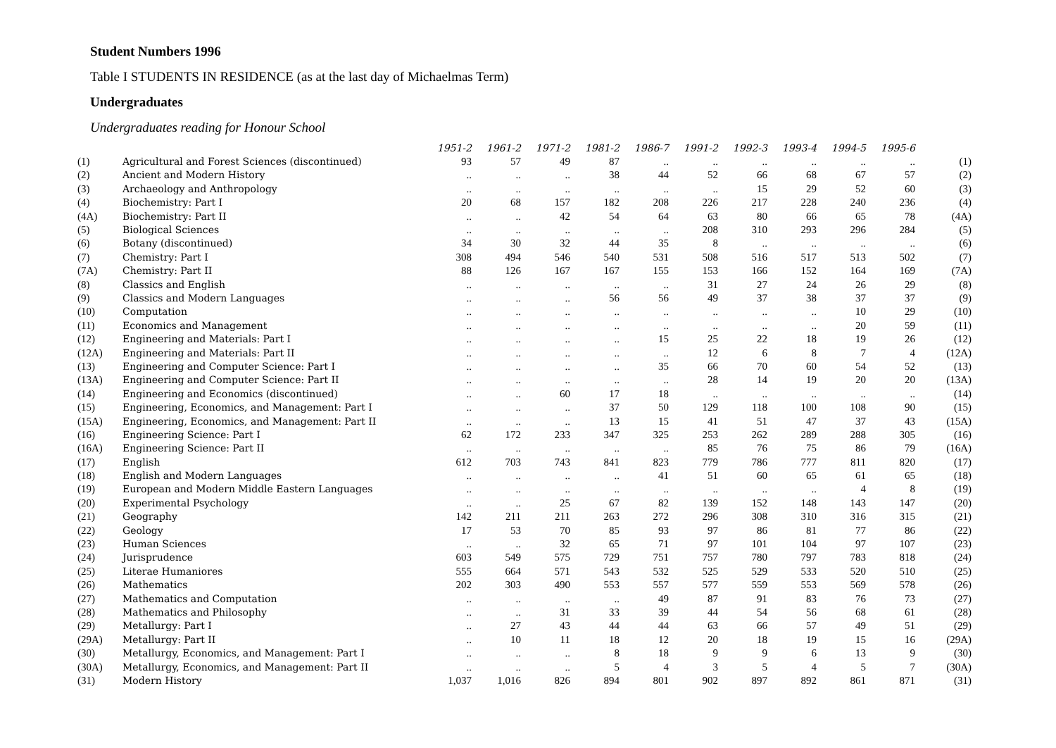Student Numbers 1996
Table I STUDENTS IN RESIDENCE (as at the last day of Michaelmas Term)
Undergraduates
Undergraduates reading for Honour School
| | | 1951-2 | 1961-2 | 1971-2 | 1981-2 | 1986-7 | 1991-2 | 1992-3 | 1993-4 | 1994-5 | 1995-6 | |
| --- | --- | --- | --- | --- | --- | --- | --- | --- | --- | --- | --- | --- |
| (1) | Agricultural and Forest Sciences (discontinued) | 93 | 57 | 49 | 87 | .. | .. | .. | .. | .. | .. | (1) |
| (2) | Ancient and Modern History | .. | .. | .. | 38 | 44 | 52 | 66 | 68 | 67 | 57 | (2) |
| (3) | Archaeology and Anthropology | .. | .. | .. | .. | .. | .. | 15 | 29 | 52 | 60 | (3) |
| (4) | Biochemistry: Part I | 20 | 68 | 157 | 182 | 208 | 226 | 217 | 228 | 240 | 236 | (4) |
| (4A) | Biochemistry: Part II | .. | .. | 42 | 54 | 64 | 63 | 80 | 66 | 65 | 78 | (4A) |
| (5) | Biological Sciences | .. | .. | .. | .. | .. | 208 | 310 | 293 | 296 | 284 | (5) |
| (6) | Botany (discontinued) | 34 | 30 | 32 | 44 | 35 | 8 | .. | .. | .. | .. | (6) |
| (7) | Chemistry: Part I | 308 | 494 | 546 | 540 | 531 | 508 | 516 | 517 | 513 | 502 | (7) |
| (7A) | Chemistry: Part II | 88 | 126 | 167 | 167 | 155 | 153 | 166 | 152 | 164 | 169 | (7A) |
| (8) | Classics and English | .. | .. | .. | .. | .. | 31 | 27 | 24 | 26 | 29 | (8) |
| (9) | Classics and Modern Languages | .. | .. | .. | 56 | 56 | 49 | 37 | 38 | 37 | 37 | (9) |
| (10) | Computation | .. | .. | .. | .. | .. | .. | .. | .. | 10 | 29 | (10) |
| (11) | Economics and Management | .. | .. | .. | .. | .. | .. | .. | .. | 20 | 59 | (11) |
| (12) | Engineering and Materials: Part I | .. | .. | .. | .. | 15 | 25 | 22 | 18 | 19 | 26 | (12) |
| (12A) | Engineering and Materials: Part II | .. | .. | .. | .. | .. | 12 | 6 | 8 | 7 | 4 | (12A) |
| (13) | Engineering and Computer Science: Part I | .. | .. | .. | .. | 35 | 66 | 70 | 60 | 54 | 52 | (13) |
| (13A) | Engineering and Computer Science: Part II | .. | .. | .. | .. | .. | 28 | 14 | 19 | 20 | 20 | (13A) |
| (14) | Engineering and Economics (discontinued) | .. | .. | 60 | 17 | 18 | .. | .. | .. | .. | .. | (14) |
| (15) | Engineering, Economics, and Management: Part I | .. | .. | .. | 37 | 50 | 129 | 118 | 100 | 108 | 90 | (15) |
| (15A) | Engineering, Economics, and Management: Part II | .. | .. | .. | 13 | 15 | 41 | 51 | 47 | 37 | 43 | (15A) |
| (16) | Engineering Science: Part I | 62 | 172 | 233 | 347 | 325 | 253 | 262 | 289 | 288 | 305 | (16) |
| (16A) | Engineering Science: Part II | .. | .. | .. | .. | .. | 85 | 76 | 75 | 86 | 79 | (16A) |
| (17) | English | 612 | 703 | 743 | 841 | 823 | 779 | 786 | 777 | 811 | 820 | (17) |
| (18) | English and Modern Languages | .. | .. | .. | .. | 41 | 51 | 60 | 65 | 61 | 65 | (18) |
| (19) | European and Modern Middle Eastern Languages | .. | .. | .. | .. | .. | .. | .. | .. | 4 | 8 | (19) |
| (20) | Experimental Psychology | .. | .. | 25 | 67 | 82 | 139 | 152 | 148 | 143 | 147 | (20) |
| (21) | Geography | 142 | 211 | 211 | 263 | 272 | 296 | 308 | 310 | 316 | 315 | (21) |
| (22) | Geology | 17 | 53 | 70 | 85 | 93 | 97 | 86 | 81 | 77 | 86 | (22) |
| (23) | Human Sciences | .. | .. | 32 | 65 | 71 | 97 | 101 | 104 | 97 | 107 | (23) |
| (24) | Jurisprudence | 603 | 549 | 575 | 729 | 751 | 757 | 780 | 797 | 783 | 818 | (24) |
| (25) | Literae Humaniores | 555 | 664 | 571 | 543 | 532 | 525 | 529 | 533 | 520 | 510 | (25) |
| (26) | Mathematics | 202 | 303 | 490 | 553 | 557 | 577 | 559 | 553 | 569 | 578 | (26) |
| (27) | Mathematics and Computation | .. | .. | .. | .. | 49 | 87 | 91 | 83 | 76 | 73 | (27) |
| (28) | Mathematics and Philosophy | .. | .. | 31 | 33 | 39 | 44 | 54 | 56 | 68 | 61 | (28) |
| (29) | Metallurgy: Part I | .. | 27 | 43 | 44 | 44 | 63 | 66 | 57 | 49 | 51 | (29) |
| (29A) | Metallurgy: Part II | .. | 10 | 11 | 18 | 12 | 20 | 18 | 19 | 15 | 16 | (29A) |
| (30) | Metallurgy, Economics, and Management: Part I | .. | .. | .. | 8 | 18 | 9 | 9 | 6 | 13 | 9 | (30) |
| (30A) | Metallurgy, Economics, and Management: Part II | .. | .. | .. | 5 | 4 | 3 | 5 | 4 | 5 | 7 | (30A) |
| (31) | Modern History | 1,037 | 1,016 | 826 | 894 | 801 | 902 | 897 | 892 | 861 | 871 | (31) |